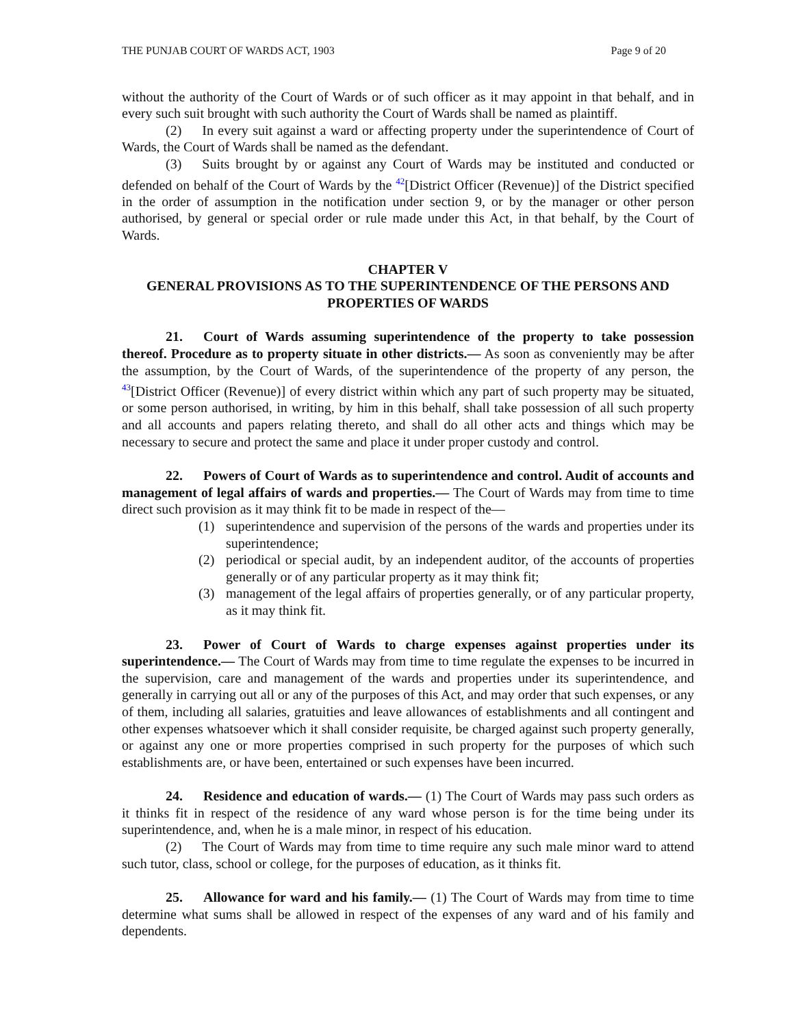THE PUNJAB COURT OF WARDS ACT, 1903 Page 9 of 20
without the authority of the Court of Wards or of such officer as it may appoint in that behalf, and in every such suit brought with such authority the Court of Wards shall be named as plaintiff.
(2) In every suit against a ward or affecting property under the superintendence of Court of Wards, the Court of Wards shall be named as the defendant.
(3) Suits brought by or against any Court of Wards may be instituted and conducted or defended on behalf of the Court of Wards by the <sup>42</sup>[District Officer (Revenue)] of the District specified in the order of assumption in the notification under section 9, or by the manager or other person authorised, by general or special order or rule made under this Act, in that behalf, by the Court of Wards.
CHAPTER V
GENERAL PROVISIONS AS TO THE SUPERINTENDENCE OF THE PERSONS AND PROPERTIES OF WARDS
21. Court of Wards assuming superintendence of the property to take possession thereof. Procedure as to property situate in other districts.— As soon as conveniently may be after the assumption, by the Court of Wards, of the superintendence of the property of any person, the <sup>43</sup>[District Officer (Revenue)] of every district within which any part of such property may be situated, or some person authorised, in writing, by him in this behalf, shall take possession of all such property and all accounts and papers relating thereto, and shall do all other acts and things which may be necessary to secure and protect the same and place it under proper custody and control.
22. Powers of Court of Wards as to superintendence and control. Audit of accounts and management of legal affairs of wards and properties.— The Court of Wards may from time to time direct such provision as it may think fit to be made in respect of the—
(1) superintendence and supervision of the persons of the wards and properties under its superintendence;
(2) periodical or special audit, by an independent auditor, of the accounts of properties generally or of any particular property as it may think fit;
(3) management of the legal affairs of properties generally, or of any particular property, as it may think fit.
23. Power of Court of Wards to charge expenses against properties under its superintendence.— The Court of Wards may from time to time regulate the expenses to be incurred in the supervision, care and management of the wards and properties under its superintendence, and generally in carrying out all or any of the purposes of this Act, and may order that such expenses, or any of them, including all salaries, gratuities and leave allowances of establishments and all contingent and other expenses whatsoever which it shall consider requisite, be charged against such property generally, or against any one or more properties comprised in such property for the purposes of which such establishments are, or have been, entertained or such expenses have been incurred.
24. Residence and education of wards.— (1) The Court of Wards may pass such orders as it thinks fit in respect of the residence of any ward whose person is for the time being under its superintendence, and, when he is a male minor, in respect of his education.
(2) The Court of Wards may from time to time require any such male minor ward to attend such tutor, class, school or college, for the purposes of education, as it thinks fit.
25. Allowance for ward and his family.— (1) The Court of Wards may from time to time determine what sums shall be allowed in respect of the expenses of any ward and of his family and dependents.